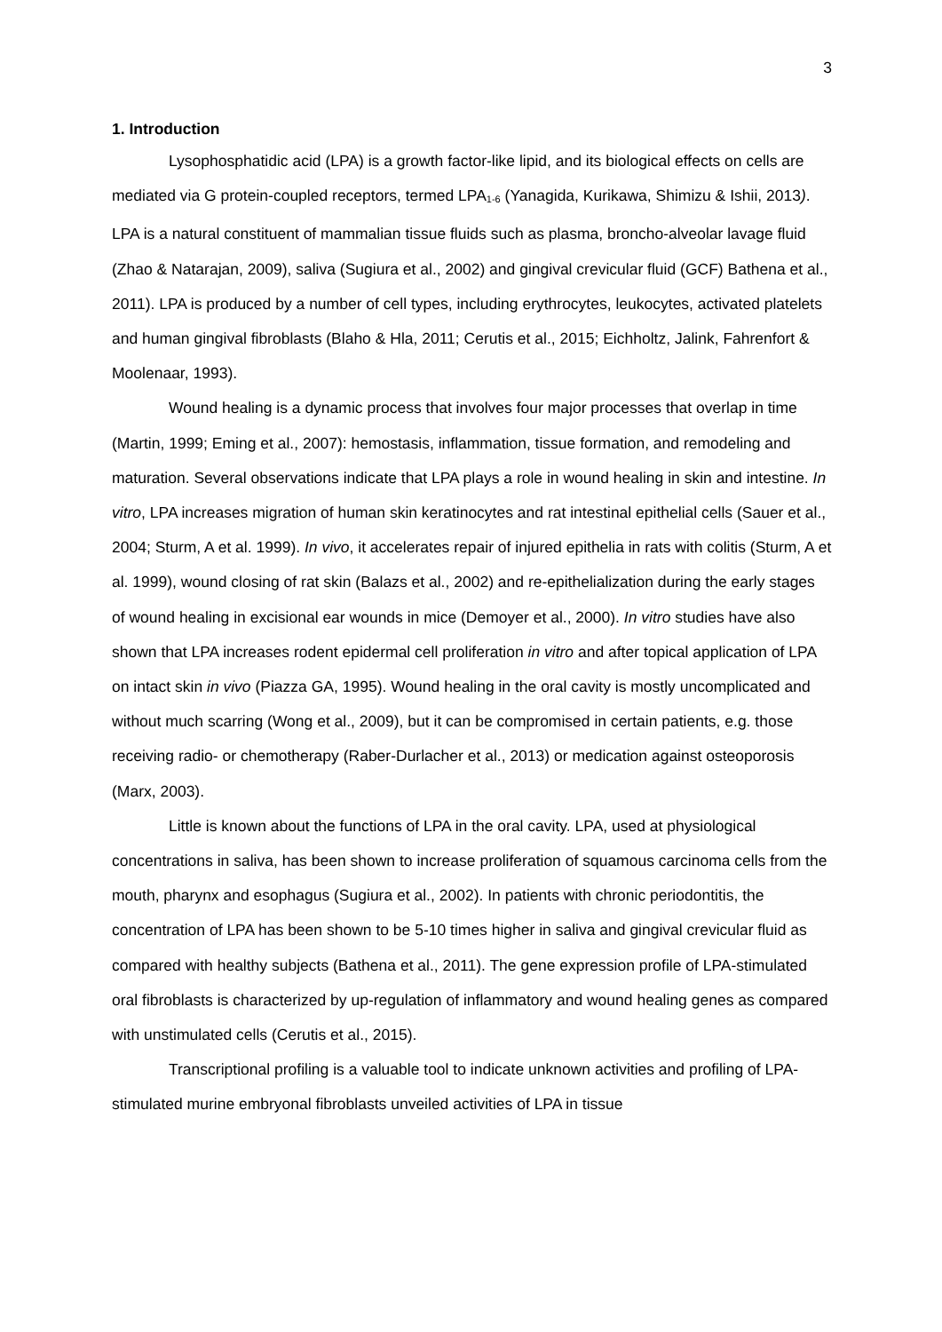3
1. Introduction
Lysophosphatidic acid (LPA) is a growth factor-like lipid, and its biological effects on cells are mediated via G protein-coupled receptors, termed LPA<sub>1-6</sub> (Yanagida, Kurikawa, Shimizu & Ishii, 2013). LPA is a natural constituent of mammalian tissue fluids such as plasma, broncho-alveolar lavage fluid (Zhao & Natarajan, 2009), saliva (Sugiura et al., 2002) and gingival crevicular fluid (GCF) Bathena et al., 2011). LPA is produced by a number of cell types, including erythrocytes, leukocytes, activated platelets and human gingival fibroblasts (Blaho & Hla, 2011; Cerutis et al., 2015; Eichholtz, Jalink, Fahrenfort & Moolenaar, 1993).
Wound healing is a dynamic process that involves four major processes that overlap in time (Martin, 1999; Eming et al., 2007): hemostasis, inflammation, tissue formation, and remodeling and maturation. Several observations indicate that LPA plays a role in wound healing in skin and intestine. In vitro, LPA increases migration of human skin keratinocytes and rat intestinal epithelial cells (Sauer et al., 2004; Sturm, A et al. 1999). In vivo, it accelerates repair of injured epithelia in rats with colitis (Sturm, A et al. 1999), wound closing of rat skin (Balazs et al., 2002) and re-epithelialization during the early stages of wound healing in excisional ear wounds in mice (Demoyer et al., 2000). In vitro studies have also shown that LPA increases rodent epidermal cell proliferation in vitro and after topical application of LPA on intact skin in vivo (Piazza GA, 1995). Wound healing in the oral cavity is mostly uncomplicated and without much scarring (Wong et al., 2009), but it can be compromised in certain patients, e.g. those receiving radio- or chemotherapy (Raber-Durlacher et al., 2013) or medication against osteoporosis (Marx, 2003).
Little is known about the functions of LPA in the oral cavity. LPA, used at physiological concentrations in saliva, has been shown to increase proliferation of squamous carcinoma cells from the mouth, pharynx and esophagus (Sugiura et al., 2002). In patients with chronic periodontitis, the concentration of LPA has been shown to be 5-10 times higher in saliva and gingival crevicular fluid as compared with healthy subjects (Bathena et al., 2011). The gene expression profile of LPA-stimulated oral fibroblasts is characterized by up-regulation of inflammatory and wound healing genes as compared with unstimulated cells (Cerutis et al., 2015).
Transcriptional profiling is a valuable tool to indicate unknown activities and profiling of LPA-stimulated murine embryonal fibroblasts unveiled activities of LPA in tissue